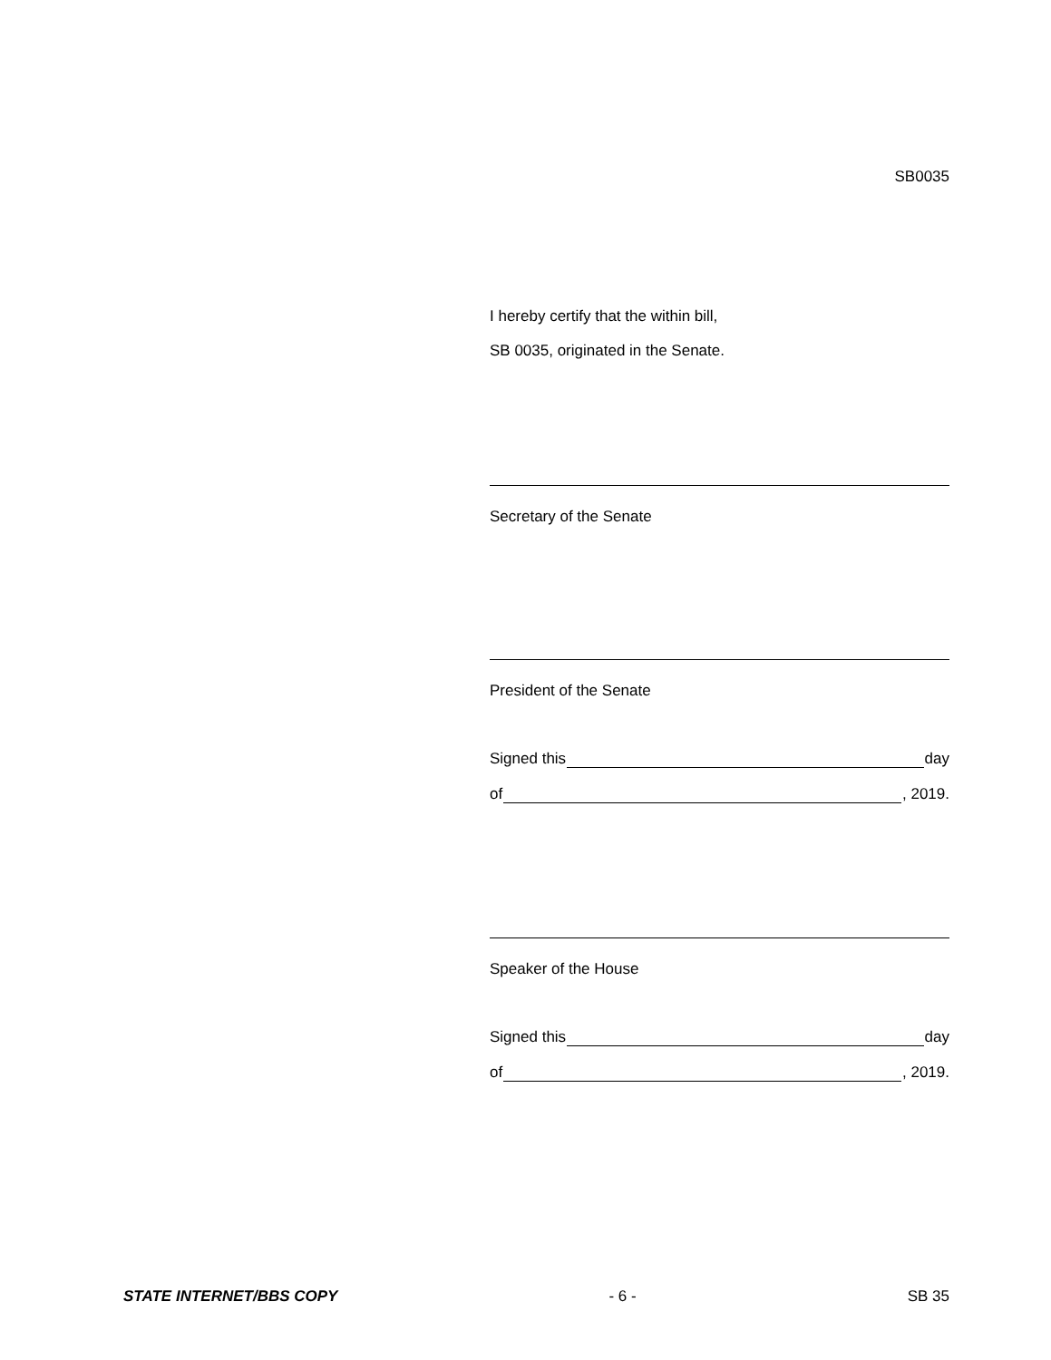SB0035
I hereby certify that the within bill,
SB 0035, originated in the Senate.
Secretary of the Senate
President of the Senate
Signed this day
of , 2019.
Speaker of the House
Signed this day
of , 2019.
STATE INTERNET/BBS COPY - 6 - SB 35